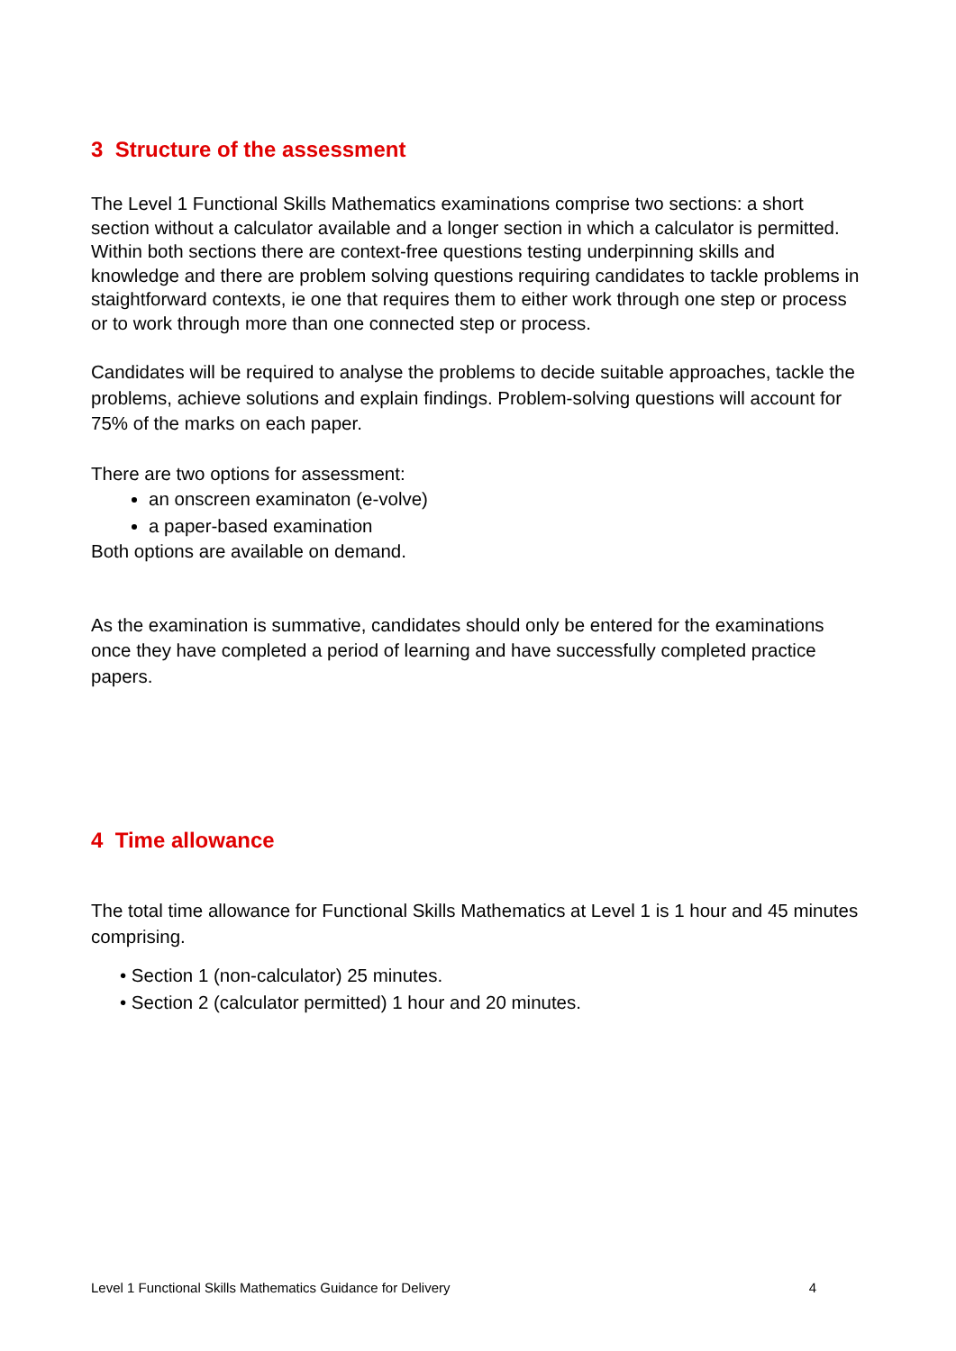3 Structure of the assessment
The Level 1 Functional Skills Mathematics examinations comprise two sections: a short section without a calculator available and a longer section in which a calculator is permitted. Within both sections there are context-free questions testing underpinning skills and knowledge and there are problem solving questions requiring candidates to tackle problems in staightforward contexts, ie one that requires them to either work through one step or process or to work through more than one connected step or process.
Candidates will be required to analyse the problems to decide suitable approaches, tackle the problems, achieve solutions and explain findings. Problem-solving questions will account for 75% of the marks on each paper.
There are two options for assessment:
an onscreen examinaton (e-volve)
a paper-based examination
Both options are available on demand.
As the examination is summative, candidates should only be entered for the examinations once they have completed a period of learning and have successfully completed practice papers.
4 Time allowance
The total time allowance for Functional Skills Mathematics at Level 1 is 1 hour and 45 minutes comprising.
• Section 1 (non-calculator) 25 minutes.
• Section 2 (calculator permitted) 1 hour and 20 minutes.
Level 1 Functional Skills Mathematics Guidance for Delivery 4